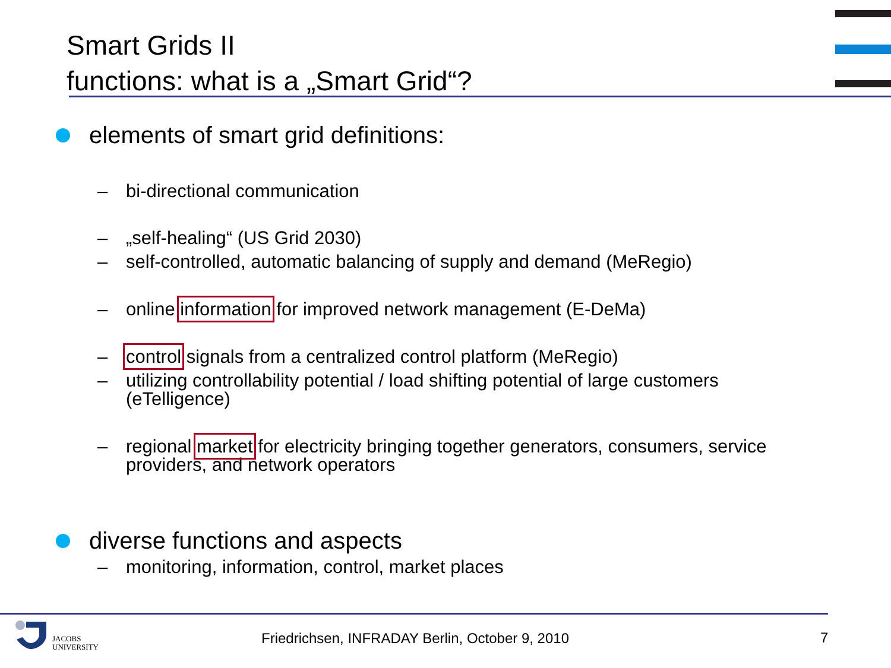Smart Grids II
functions: what is a „Smart Grid“?
elements of smart grid definitions:
– bi-directional communication
– „self-healing“ (US Grid 2030)
– self-controlled, automatic balancing of supply and demand (MeRegio)
– online information for improved network management (E-DeMa)
– control signals from a centralized control platform (MeRegio)
– utilizing controllability potential / load shifting potential of large customers (eTelligence)
– regional market for electricity bringing together generators, consumers, service providers, and network operators
diverse functions and aspects
– monitoring, information, control, market places
JACOBS
UNIVERSITY
Friedrichsen, INFRADAY Berlin, October 9, 2010
7